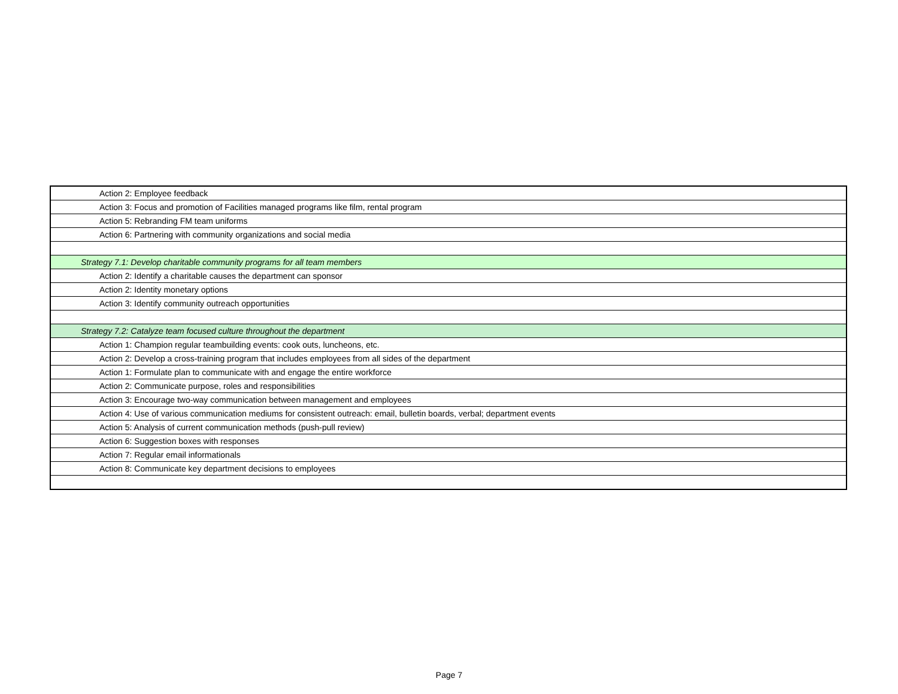| Action 2: Employee feedback |
| Action 3: Focus and promotion of Facilities managed programs like film, rental program |
| Action 5: Rebranding FM team uniforms |
| Action 6: Partnering with community organizations and social media |
| Strategy 7.1: Develop charitable community programs for all team members |
| Action 2: Identify a charitable causes the department can sponsor |
| Action 2: Identity monetary options |
| Action 3: Identify community outreach opportunities |
| Strategy 7.2: Catalyze team focused culture throughout the department |
| Action 1: Champion regular teambuilding events: cook outs, luncheons, etc. |
| Action 2: Develop a cross-training program that includes employees from all sides of the department |
| Action 1: Formulate plan to communicate with and engage the entire workforce |
| Action 2: Communicate purpose, roles and responsibilities |
| Action 3: Encourage two-way communication between management and employees |
| Action 4: Use of various communication mediums for consistent outreach: email, bulletin boards, verbal; department events |
| Action 5: Analysis of current communication methods (push-pull review) |
| Action 6: Suggestion boxes with responses |
| Action 7: Regular email informationals |
| Action 8: Communicate key department decisions to employees |
Page 7